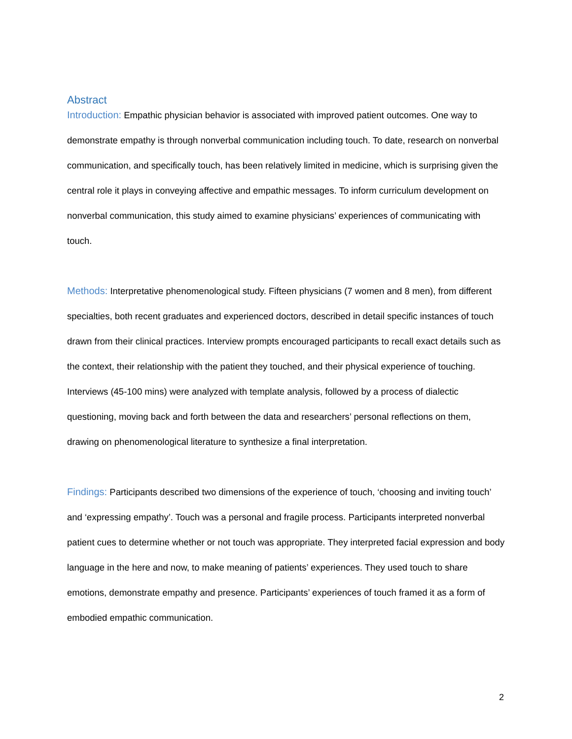Abstract
Introduction: Empathic physician behavior is associated with improved patient outcomes. One way to demonstrate empathy is through nonverbal communication including touch. To date, research on nonverbal communication, and specifically touch, has been relatively limited in medicine, which is surprising given the central role it plays in conveying affective and empathic messages. To inform curriculum development on nonverbal communication, this study aimed to examine physicians’ experiences of communicating with touch.
Methods: Interpretative phenomenological study. Fifteen physicians (7 women and 8 men), from different specialties, both recent graduates and experienced doctors, described in detail specific instances of touch drawn from their clinical practices. Interview prompts encouraged participants to recall exact details such as the context, their relationship with the patient they touched, and their physical experience of touching. Interviews (45-100 mins) were analyzed with template analysis, followed by a process of dialectic questioning, moving back and forth between the data and researchers’ personal reflections on them, drawing on phenomenological literature to synthesize a final interpretation.
Findings: Participants described two dimensions of the experience of touch, ‘choosing and inviting touch’ and ‘expressing empathy’. Touch was a personal and fragile process. Participants interpreted nonverbal patient cues to determine whether or not touch was appropriate. They interpreted facial expression and body language in the here and now, to make meaning of patients’ experiences. They used touch to share emotions, demonstrate empathy and presence. Participants’ experiences of touch framed it as a form of embodied empathic communication.
2